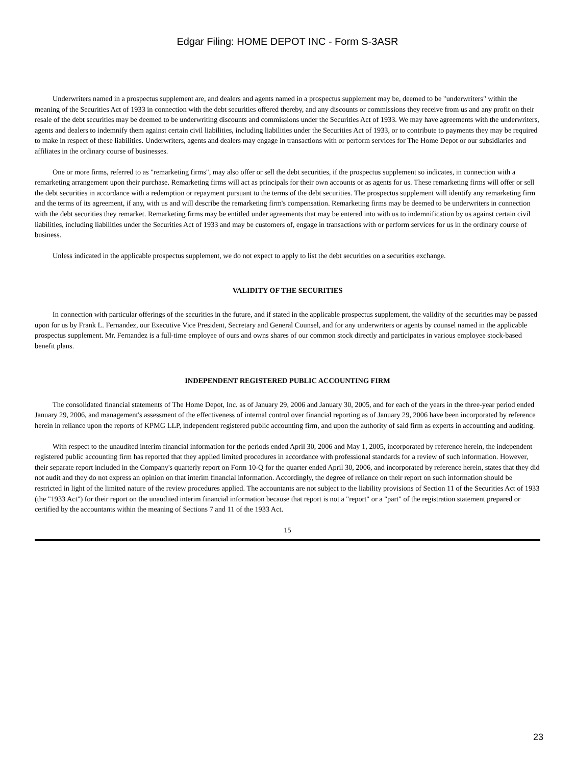Edgar Filing: HOME DEPOT INC - Form S-3ASR
Underwriters named in a prospectus supplement are, and dealers and agents named in a prospectus supplement may be, deemed to be "underwriters" within the meaning of the Securities Act of 1933 in connection with the debt securities offered thereby, and any discounts or commissions they receive from us and any profit on their resale of the debt securities may be deemed to be underwriting discounts and commissions under the Securities Act of 1933. We may have agreements with the underwriters, agents and dealers to indemnify them against certain civil liabilities, including liabilities under the Securities Act of 1933, or to contribute to payments they may be required to make in respect of these liabilities. Underwriters, agents and dealers may engage in transactions with or perform services for The Home Depot or our subsidiaries and affiliates in the ordinary course of businesses.
One or more firms, referred to as "remarketing firms", may also offer or sell the debt securities, if the prospectus supplement so indicates, in connection with a remarketing arrangement upon their purchase. Remarketing firms will act as principals for their own accounts or as agents for us. These remarketing firms will offer or sell the debt securities in accordance with a redemption or repayment pursuant to the terms of the debt securities. The prospectus supplement will identify any remarketing firm and the terms of its agreement, if any, with us and will describe the remarketing firm's compensation. Remarketing firms may be deemed to be underwriters in connection with the debt securities they remarket. Remarketing firms may be entitled under agreements that may be entered into with us to indemnification by us against certain civil liabilities, including liabilities under the Securities Act of 1933 and may be customers of, engage in transactions with or perform services for us in the ordinary course of business.
Unless indicated in the applicable prospectus supplement, we do not expect to apply to list the debt securities on a securities exchange.
VALIDITY OF THE SECURITIES
In connection with particular offerings of the securities in the future, and if stated in the applicable prospectus supplement, the validity of the securities may be passed upon for us by Frank L. Fernandez, our Executive Vice President, Secretary and General Counsel, and for any underwriters or agents by counsel named in the applicable prospectus supplement. Mr. Fernandez is a full-time employee of ours and owns shares of our common stock directly and participates in various employee stock-based benefit plans.
INDEPENDENT REGISTERED PUBLIC ACCOUNTING FIRM
The consolidated financial statements of The Home Depot, Inc. as of January 29, 2006 and January 30, 2005, and for each of the years in the three-year period ended January 29, 2006, and management's assessment of the effectiveness of internal control over financial reporting as of January 29, 2006 have been incorporated by reference herein in reliance upon the reports of KPMG LLP, independent registered public accounting firm, and upon the authority of said firm as experts in accounting and auditing.
With respect to the unaudited interim financial information for the periods ended April 30, 2006 and May 1, 2005, incorporated by reference herein, the independent registered public accounting firm has reported that they applied limited procedures in accordance with professional standards for a review of such information. However, their separate report included in the Company's quarterly report on Form 10-Q for the quarter ended April 30, 2006, and incorporated by reference herein, states that they did not audit and they do not express an opinion on that interim financial information. Accordingly, the degree of reliance on their report on such information should be restricted in light of the limited nature of the review procedures applied. The accountants are not subject to the liability provisions of Section 11 of the Securities Act of 1933 (the "1933 Act") for their report on the unaudited interim financial information because that report is not a "report" or a "part" of the registration statement prepared or certified by the accountants within the meaning of Sections 7 and 11 of the 1933 Act.
15
23